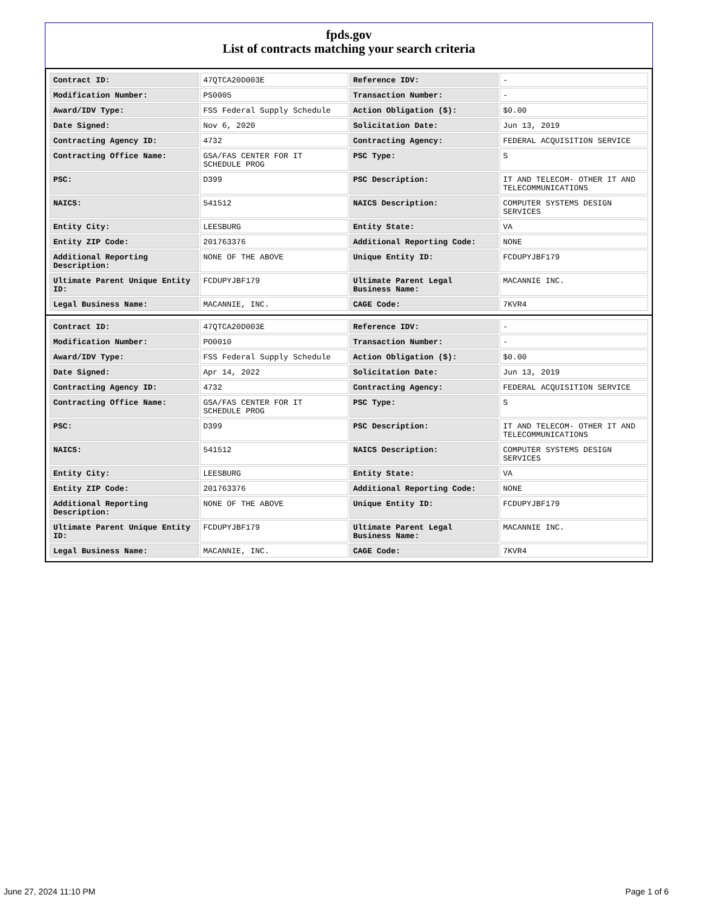fpds.gov
List of contracts matching your search criteria
| Contract ID: | 47QTCA20D003E | Reference IDV: | - |
| Modification Number: | PS0005 | Transaction Number: | - |
| Award/IDV Type: | FSS Federal Supply Schedule | Action Obligation ($): | $0.00 |
| Date Signed: | Nov 6, 2020 | Solicitation Date: | Jun 13, 2019 |
| Contracting Agency ID: | 4732 | Contracting Agency: | FEDERAL ACQUISITION SERVICE |
| Contracting Office Name: | GSA/FAS CENTER FOR IT SCHEDULE PROG | PSC Type: | S |
| PSC: | D399 | PSC Description: | IT AND TELECOM- OTHER IT AND TELECOMMUNICATIONS |
| NAICS: | 541512 | NAICS Description: | COMPUTER SYSTEMS DESIGN SERVICES |
| Entity City: | LEESBURG | Entity State: | VA |
| Entity ZIP Code: | 201763376 | Additional Reporting Code: | NONE |
| Additional Reporting Description: | NONE OF THE ABOVE | Unique Entity ID: | FCDUPYJBF179 |
| Ultimate Parent Unique Entity ID: | FCDUPYJBF179 | Ultimate Parent Legal Business Name: | MACANNIE INC. |
| Legal Business Name: | MACANNIE, INC. | CAGE Code: | 7KVR4 |
| Contract ID: | 47QTCA20D003E | Reference IDV: | - |
| Modification Number: | PO0010 | Transaction Number: | - |
| Award/IDV Type: | FSS Federal Supply Schedule | Action Obligation ($): | $0.00 |
| Date Signed: | Apr 14, 2022 | Solicitation Date: | Jun 13, 2019 |
| Contracting Agency ID: | 4732 | Contracting Agency: | FEDERAL ACQUISITION SERVICE |
| Contracting Office Name: | GSA/FAS CENTER FOR IT SCHEDULE PROG | PSC Type: | S |
| PSC: | D399 | PSC Description: | IT AND TELECOM- OTHER IT AND TELECOMMUNICATIONS |
| NAICS: | 541512 | NAICS Description: | COMPUTER SYSTEMS DESIGN SERVICES |
| Entity City: | LEESBURG | Entity State: | VA |
| Entity ZIP Code: | 201763376 | Additional Reporting Code: | NONE |
| Additional Reporting Description: | NONE OF THE ABOVE | Unique Entity ID: | FCDUPYJBF179 |
| Ultimate Parent Unique Entity ID: | FCDUPYJBF179 | Ultimate Parent Legal Business Name: | MACANNIE INC. |
| Legal Business Name: | MACANNIE, INC. | CAGE Code: | 7KVR4 |
June 27, 2024 11:10 PM Page 1 of 6